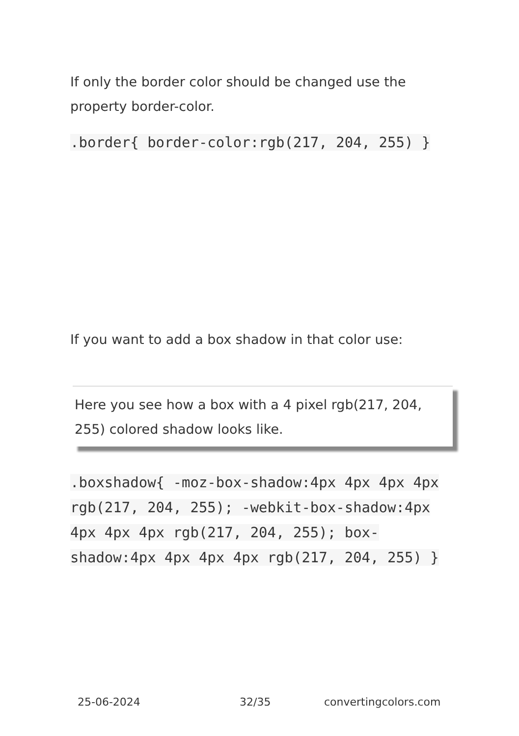If only the border color should be changed use the property border-color.
.border{ border-color:rgb(217, 204, 255) }
If you want to add a box shadow in that color use:
Here you see how a box with a 4 pixel rgb(217, 204, 255) colored shadow looks like.
.boxshadow{ -moz-box-shadow:4px 4px 4px 4px rgb(217, 204, 255); -webkit-box-shadow:4px 4px 4px 4px rgb(217, 204, 255); box-shadow:4px 4px 4px 4px rgb(217, 204, 255) }
25-06-2024 32/35 convertingcolors.com